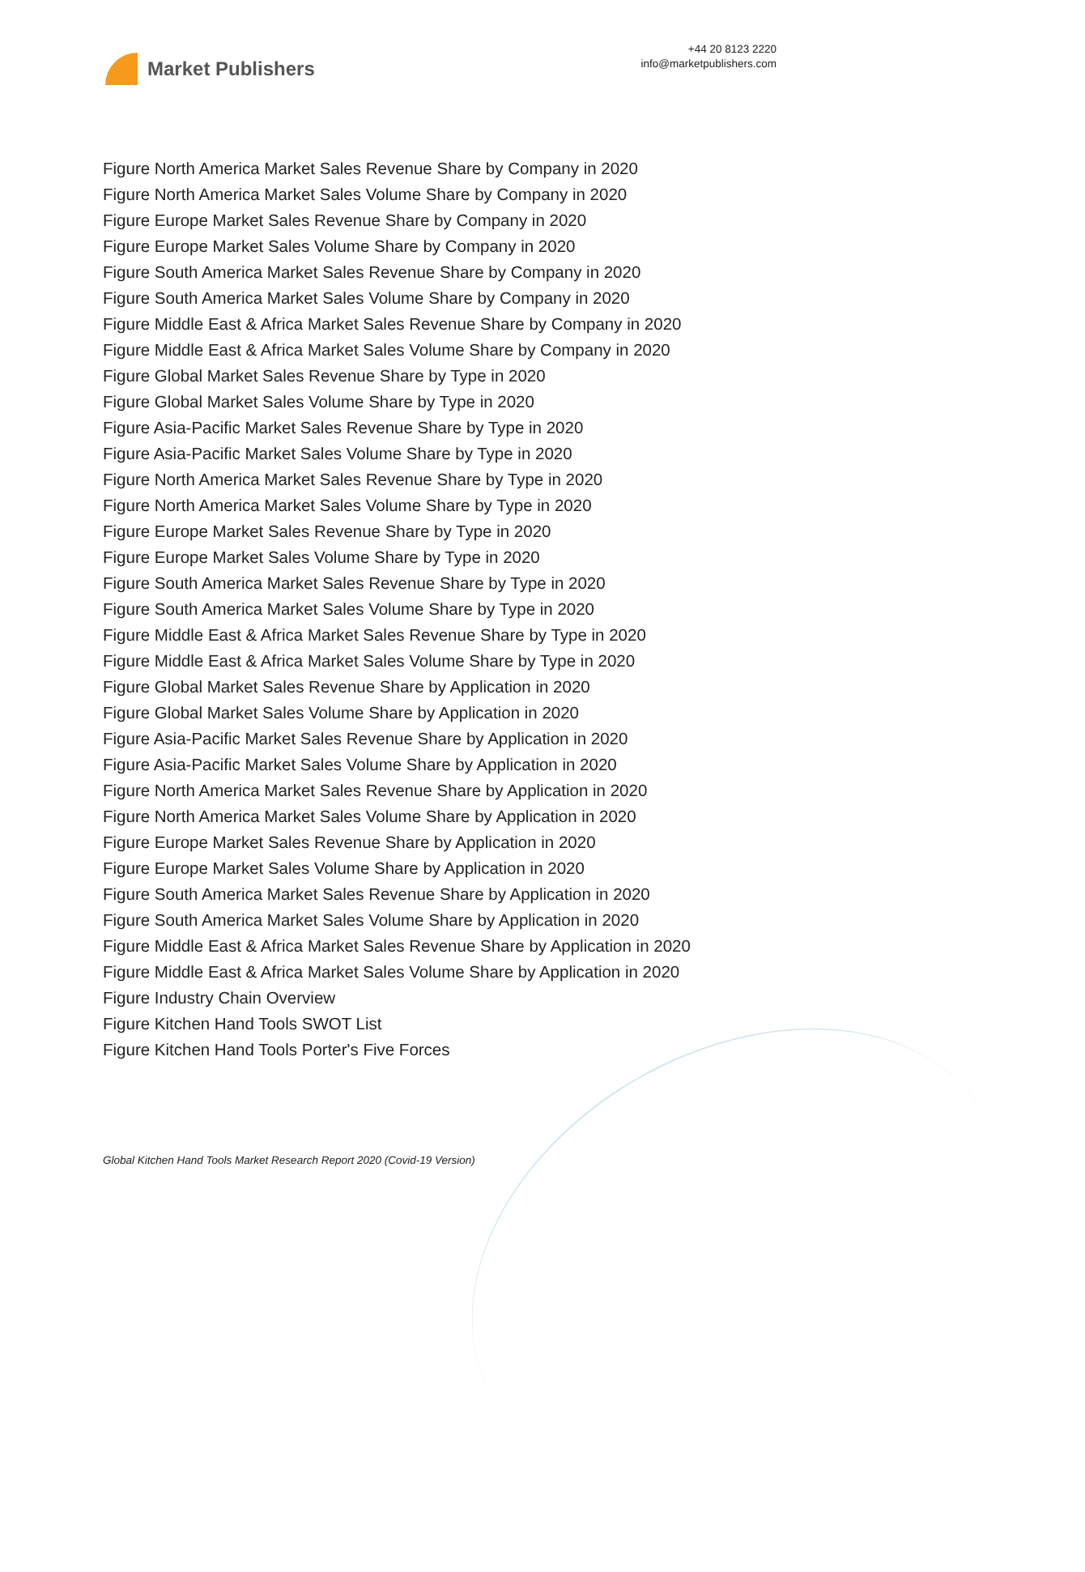Market Publishers
+44 20 8123 2220
info@marketpublishers.com
Figure North America Market Sales Revenue Share by Company in 2020
Figure North America Market Sales Volume Share by Company in 2020
Figure Europe Market Sales Revenue Share by Company in 2020
Figure Europe Market Sales Volume Share by Company in 2020
Figure South America Market Sales Revenue Share by Company in 2020
Figure South America Market Sales Volume Share by Company in 2020
Figure Middle East & Africa Market Sales Revenue Share by Company in 2020
Figure Middle East & Africa Market Sales Volume Share by Company in 2020
Figure Global Market Sales Revenue Share by Type in 2020
Figure Global Market Sales Volume Share by Type in 2020
Figure Asia-Pacific Market Sales Revenue Share by Type in 2020
Figure Asia-Pacific Market Sales Volume Share by Type in 2020
Figure North America Market Sales Revenue Share by Type in 2020
Figure North America Market Sales Volume Share by Type in 2020
Figure Europe Market Sales Revenue Share by Type in 2020
Figure Europe Market Sales Volume Share by Type in 2020
Figure South America Market Sales Revenue Share by Type in 2020
Figure South America Market Sales Volume Share by Type in 2020
Figure Middle East & Africa Market Sales Revenue Share by Type in 2020
Figure Middle East & Africa Market Sales Volume Share by Type in 2020
Figure Global Market Sales Revenue Share by Application in 2020
Figure Global Market Sales Volume Share by Application in 2020
Figure Asia-Pacific Market Sales Revenue Share by Application in 2020
Figure Asia-Pacific Market Sales Volume Share by Application in 2020
Figure North America Market Sales Revenue Share by Application in 2020
Figure North America Market Sales Volume Share by Application in 2020
Figure Europe Market Sales Revenue Share by Application in 2020
Figure Europe Market Sales Volume Share by Application in 2020
Figure South America Market Sales Revenue Share by Application in 2020
Figure South America Market Sales Volume Share by Application in 2020
Figure Middle East & Africa Market Sales Revenue Share by Application in 2020
Figure Middle East & Africa Market Sales Volume Share by Application in 2020
Figure Industry Chain Overview
Figure Kitchen Hand Tools SWOT List
Figure Kitchen Hand Tools Porter's Five Forces
Global Kitchen Hand Tools Market Research Report 2020 (Covid-19 Version)